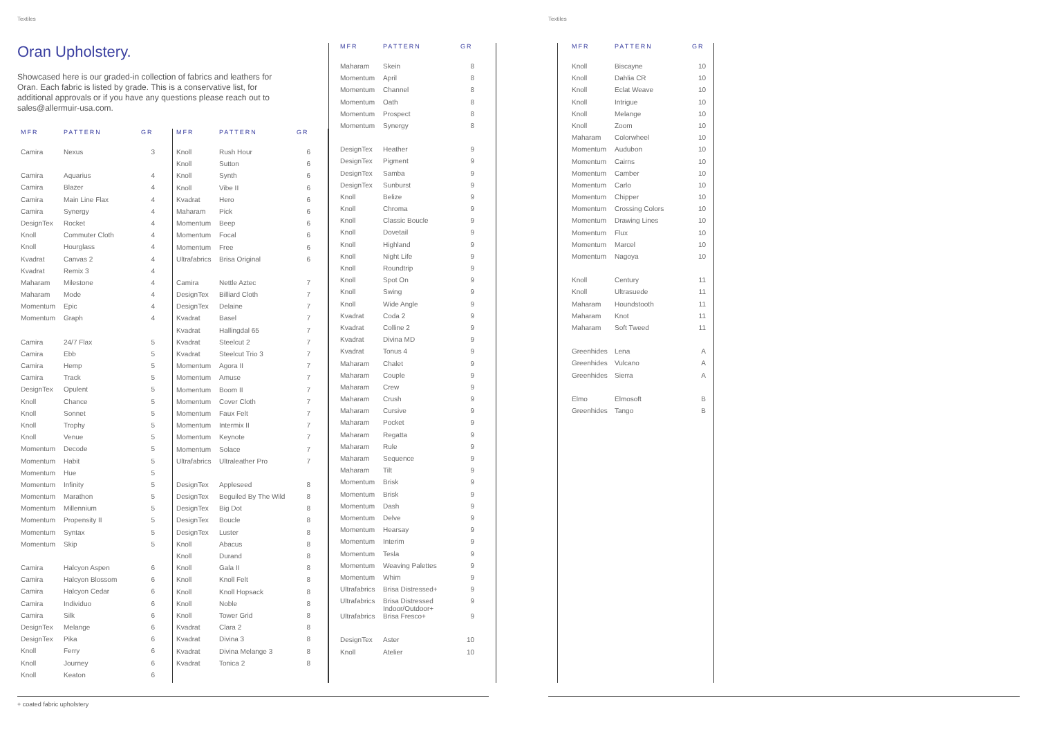Textiles Textiles
Oran Upholstery.
Showcased here is our graded-in collection of fabrics and leathers for Oran. Each fabric is listed by grade. This is a conservative list, for additional approvals or if you have any questions please reach out to sales@allermuir-usa.com.
| MFR | PATTERN | GR |
| --- | --- | --- |
| Camira | Nexus | 3 |
| Camira | Aquarius | 4 |
| Camira | Blazer | 4 |
| Camira | Main Line Flax | 4 |
| Camira | Synergy | 4 |
| DesignTex | Rocket | 4 |
| Knoll | Commuter Cloth | 4 |
| Knoll | Hourglass | 4 |
| Kvadrat | Canvas 2 | 4 |
| Kvadrat | Remix 3 | 4 |
| Maharam | Milestone | 4 |
| Maharam | Mode | 4 |
| Momentum | Epic | 4 |
| Momentum | Graph | 4 |
| Camira | 24/7 Flax | 5 |
| Camira | Ebb | 5 |
| Camira | Hemp | 5 |
| Camira | Track | 5 |
| DesignTex | Opulent | 5 |
| Knoll | Chance | 5 |
| Knoll | Sonnet | 5 |
| Knoll | Trophy | 5 |
| Knoll | Venue | 5 |
| Momentum | Decode | 5 |
| Momentum | Habit | 5 |
| Momentum | Hue | 5 |
| Momentum | Infinity | 5 |
| Momentum | Marathon | 5 |
| Momentum | Millennium | 5 |
| Momentum | Propensity II | 5 |
| Momentum | Syntax | 5 |
| Momentum | Skip | 5 |
| Camira | Halcyon Aspen | 6 |
| Camira | Halcyon Blossom | 6 |
| Camira | Halcyon Cedar | 6 |
| Camira | Individuo | 6 |
| Camira | Silk | 6 |
| DesignTex | Melange | 6 |
| DesignTex | Pika | 6 |
| Knoll | Ferry | 6 |
| Knoll | Journey | 6 |
| Knoll | Keaton | 6 |
| MFR | PATTERN | GR |
| --- | --- | --- |
| Knoll | Rush Hour | 6 |
| Knoll | Sutton | 6 |
| Knoll | Synth | 6 |
| Knoll | Vibe II | 6 |
| Kvadrat | Hero | 6 |
| Maharam | Pick | 6 |
| Momentum | Beep | 6 |
| Momentum | Focal | 6 |
| Momentum | Free | 6 |
| Ultrafabrics | Brisa Original | 6 |
| Camira | Nettle Aztec | 7 |
| DesignTex | Billiard Cloth | 7 |
| DesignTex | Delaine | 7 |
| Kvadrat | Basel | 7 |
| Kvadrat | Hallingdal 65 | 7 |
| Kvadrat | Steelcut 2 | 7 |
| Kvadrat | Steelcut Trio 3 | 7 |
| Momentum | Agora II | 7 |
| Momentum | Amuse | 7 |
| Momentum | Boom II | 7 |
| Momentum | Cover Cloth | 7 |
| Momentum | Faux Felt | 7 |
| Momentum | Intermix II | 7 |
| Momentum | Keynote | 7 |
| Momentum | Solace | 7 |
| Ultrafabrics | Ultraleather Pro | 7 |
| DesignTex | Appleseed | 8 |
| DesignTex | Beguiled By The Wild | 8 |
| DesignTex | Big Dot | 8 |
| DesignTex | Boucle | 8 |
| DesignTex | Luster | 8 |
| Knoll | Abacus | 8 |
| Knoll | Durand | 8 |
| Knoll | Gala II | 8 |
| Knoll | Knoll Felt | 8 |
| Knoll | Knoll Hopsack | 8 |
| Knoll | Noble | 8 |
| Knoll | Tower Grid | 8 |
| Kvadrat | Clara 2 | 8 |
| Kvadrat | Divina 3 | 8 |
| Kvadrat | Divina Melange 3 | 8 |
| Kvadrat | Tonica 2 | 8 |
| MFR | PATTERN | GR |
| --- | --- | --- |
| Maharam | Skein | 8 |
| Momentum | April | 8 |
| Momentum | Channel | 8 |
| Momentum | Oath | 8 |
| Momentum | Prospect | 8 |
| Momentum | Synergy | 8 |
| DesignTex | Heather | 9 |
| DesignTex | Pigment | 9 |
| DesignTex | Samba | 9 |
| DesignTex | Sunburst | 9 |
| Knoll | Belize | 9 |
| Knoll | Chroma | 9 |
| Knoll | Classic Boucle | 9 |
| Knoll | Dovetail | 9 |
| Knoll | Highland | 9 |
| Knoll | Night Life | 9 |
| Knoll | Roundtrip | 9 |
| Knoll | Spot On | 9 |
| Knoll | Swing | 9 |
| Knoll | Wide Angle | 9 |
| Kvadrat | Coda 2 | 9 |
| Kvadrat | Colline 2 | 9 |
| Kvadrat | Divina MD | 9 |
| Kvadrat | Tonus 4 | 9 |
| Maharam | Chalet | 9 |
| Maharam | Couple | 9 |
| Maharam | Crew | 9 |
| Maharam | Crush | 9 |
| Maharam | Cursive | 9 |
| Maharam | Pocket | 9 |
| Maharam | Regatta | 9 |
| Maharam | Rule | 9 |
| Maharam | Sequence | 9 |
| Maharam | Tilt | 9 |
| Momentum | Brisk | 9 |
| Momentum | Brisk | 9 |
| Momentum | Dash | 9 |
| Momentum | Delve | 9 |
| Momentum | Hearsay | 9 |
| Momentum | Interim | 9 |
| Momentum | Tesla | 9 |
| Momentum | Weaving Palettes | 9 |
| Momentum | Whim | 9 |
| Ultrafabrics | Brisa Distressed+ | 9 |
| Ultrafabrics | Brisa Distressed Indoor/Outdoor+ | 9 |
| Ultrafabrics | Brisa Fresco+ | 9 |
| DesignTex | Aster | 10 |
| Knoll | Atelier | 10 |
| MFR | PATTERN | GR |
| --- | --- | --- |
| Knoll | Biscayne | 10 |
| Knoll | Dahlia CR | 10 |
| Knoll | Eclat Weave | 10 |
| Knoll | Intrigue | 10 |
| Knoll | Melange | 10 |
| Knoll | Zoom | 10 |
| Maharam | Colorwheel | 10 |
| Momentum | Audubon | 10 |
| Momentum | Cairns | 10 |
| Momentum | Camber | 10 |
| Momentum | Carlo | 10 |
| Momentum | Chipper | 10 |
| Momentum | Crossing Colors | 10 |
| Momentum | Drawing Lines | 10 |
| Momentum | Flux | 10 |
| Momentum | Marcel | 10 |
| Momentum | Nagoya | 10 |
| Knoll | Century | 11 |
| Knoll | Ultrasuede | 11 |
| Maharam | Houndstooth | 11 |
| Maharam | Knot | 11 |
| Maharam | Soft Tweed | 11 |
| Greenhides | Lena | A |
| Greenhides | Vulcano | A |
| Greenhides | Sierra | A |
| Elmo | Elmosoft | B |
| Greenhides | Tango | B |
+ coated fabric upholstery